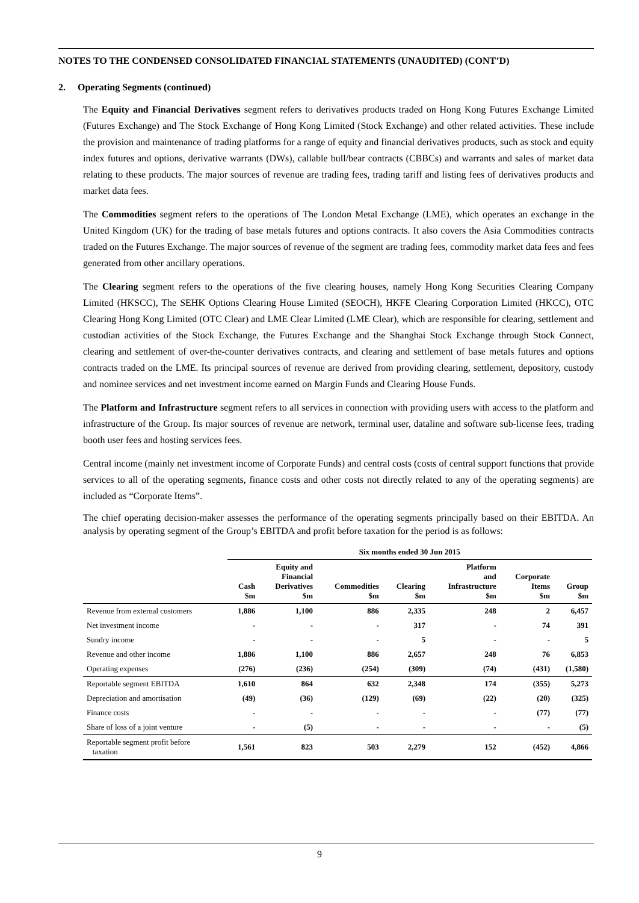NOTES TO THE CONDENSED CONSOLIDATED FINANCIAL STATEMENTS (UNAUDITED) (CONT’D)
2. Operating Segments (continued)
The Equity and Financial Derivatives segment refers to derivatives products traded on Hong Kong Futures Exchange Limited (Futures Exchange) and The Stock Exchange of Hong Kong Limited (Stock Exchange) and other related activities. These include the provision and maintenance of trading platforms for a range of equity and financial derivatives products, such as stock and equity index futures and options, derivative warrants (DWs), callable bull/bear contracts (CBBCs) and warrants and sales of market data relating to these products. The major sources of revenue are trading fees, trading tariff and listing fees of derivatives products and market data fees.
The Commodities segment refers to the operations of The London Metal Exchange (LME), which operates an exchange in the United Kingdom (UK) for the trading of base metals futures and options contracts. It also covers the Asia Commodities contracts traded on the Futures Exchange. The major sources of revenue of the segment are trading fees, commodity market data fees and fees generated from other ancillary operations.
The Clearing segment refers to the operations of the five clearing houses, namely Hong Kong Securities Clearing Company Limited (HKSCC), The SEHK Options Clearing House Limited (SEOCH), HKFE Clearing Corporation Limited (HKCC), OTC Clearing Hong Kong Limited (OTC Clear) and LME Clear Limited (LME Clear), which are responsible for clearing, settlement and custodian activities of the Stock Exchange, the Futures Exchange and the Shanghai Stock Exchange through Stock Connect, clearing and settlement of over-the-counter derivatives contracts, and clearing and settlement of base metals futures and options contracts traded on the LME. Its principal sources of revenue are derived from providing clearing, settlement, depository, custody and nominee services and net investment income earned on Margin Funds and Clearing House Funds.
The Platform and Infrastructure segment refers to all services in connection with providing users with access to the platform and infrastructure of the Group. Its major sources of revenue are network, terminal user, dataline and software sub-license fees, trading booth user fees and hosting services fees.
Central income (mainly net investment income of Corporate Funds) and central costs (costs of central support functions that provide services to all of the operating segments, finance costs and other costs not directly related to any of the operating segments) are included as “Corporate Items”.
The chief operating decision-maker assesses the performance of the operating segments principally based on their EBITDA. An analysis by operating segment of the Group’s EBITDA and profit before taxation for the period is as follows:
| | Six months ended 30 Jun 2015 | | | | | | |
| --- | --- | --- | --- | --- | --- | --- | --- |
| | Cash $m | Equity and Financial Derivatives $m | Commodities $m | Clearing $m | Platform and Infrastructure $m | Corporate Items $m | Group $m |
| Revenue from external customers | 1,886 | 1,100 | 886 | 2,335 | 248 | 2 | 6,457 |
| Net investment income | - | - | - | 317 | - | 74 | 391 |
| Sundry income | - | - | - | 5 | - | - | 5 |
| Revenue and other income | 1,886 | 1,100 | 886 | 2,657 | 248 | 76 | 6,853 |
| Operating expenses | (276) | (236) | (254) | (309) | (74) | (431) | (1,580) |
| Reportable segment EBITDA | 1,610 | 864 | 632 | 2,348 | 174 | (355) | 5,273 |
| Depreciation and amortisation | (49) | (36) | (129) | (69) | (22) | (20) | (325) |
| Finance costs | - | - | - | - | - | (77) | (77) |
| Share of loss of a joint venture | - | (5) | - | - | - | - | (5) |
| Reportable segment profit before taxation | 1,561 | 823 | 503 | 2,279 | 152 | (452) | 4,866 |
9